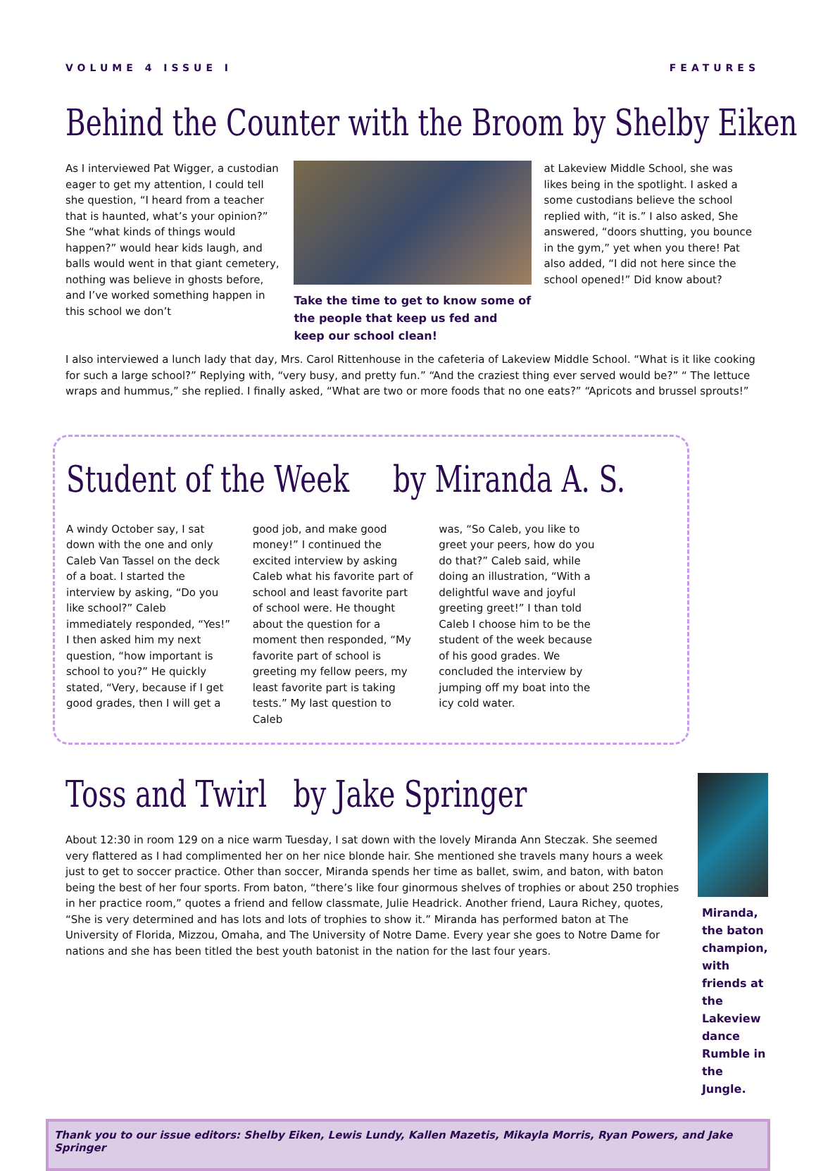VOLUME 4 ISSUE I FEATURES
Behind the Counter with the Broom by Shelby Eiken
As I interviewed Pat Wigger, a custodian eager to get my attention, I could tell she question, “I heard from a teacher that is haunted, what’s your opinion?” She “what kinds of things would happen?” would hear kids laugh, and balls would went in that giant cemetery, nothing was believe in ghosts before, and I’ve worked something happen in this school we don’t
Take the time to get to know some of the people that keep us fed and keep our school clean!
at Lakeview Middle School, she was likes being in the spotlight. I asked a some custodians believe the school replied with, “it is.” I also asked, She answered, “doors shutting, you bounce in the gym,” yet when you there! Pat also added, “I did not here since the school opened!” Did know about?
I also interviewed a lunch lady that day, Mrs. Carol Rittenhouse in the cafeteria of Lakeview Middle School. “What is it like cooking for such a large school?” Replying with, “very busy, and pretty fun.” “And the craziest thing ever served would be?” “ The lettuce wraps and hummus,” she replied. I finally asked, “What are two or more foods that no one eats?” “Apricots and brussel sprouts!”
Student of the Week by Miranda A. S.
A windy October say, I sat down with the one and only Caleb Van Tassel on the deck of a boat. I started the interview by asking, “Do you like school?” Caleb immediately responded, “Yes!” I then asked him my next question, “how important is school to you?” He quickly stated, “Very, because if I get good grades, then I will get a
good job, and make good money!” I continued the excited interview by asking Caleb what his favorite part of school and least favorite part of school were. He thought about the question for a moment then responded, “My favorite part of school is greeting my fellow peers, my least favorite part is taking tests.” My last question to Caleb
was, “So Caleb, you like to greet your peers, how do you do that?” Caleb said, while doing an illustration, “With a delightful wave and joyful greeting greet!” I than told Caleb I choose him to be the student of the week because of his good grades. We concluded the interview by jumping off my boat into the icy cold water.
Toss and Twirl by Jake Springer
About 12:30 in room 129 on a nice warm Tuesday, I sat down with the lovely Miranda Ann Steczak. She seemed very flattered as I had complimented her on her nice blonde hair. She mentioned she travels many hours a week just to get to soccer practice. Other than soccer, Miranda spends her time as ballet, swim, and baton, with baton being the best of her four sports. From baton, “there’s like four ginormous shelves of trophies or about 250 trophies in her practice room,” quotes a friend and fellow classmate, Julie Headrick. Another friend, Laura Richey, quotes, “She is very determined and has lots and lots of trophies to show it.” Miranda has performed baton at The University of Florida, Mizzou, Omaha, and The University of Notre Dame. Every year she goes to Notre Dame for nations and she has been titled the best youth batonist in the nation for the last four years.
Miranda, the baton champion, with friends at the Lakeview dance Rumble in the Jungle.
Thank you to our issue editors: Shelby Eiken, Lewis Lundy, Kallen Mazetis, Mikayla Morris, Ryan Powers, and Jake Springer